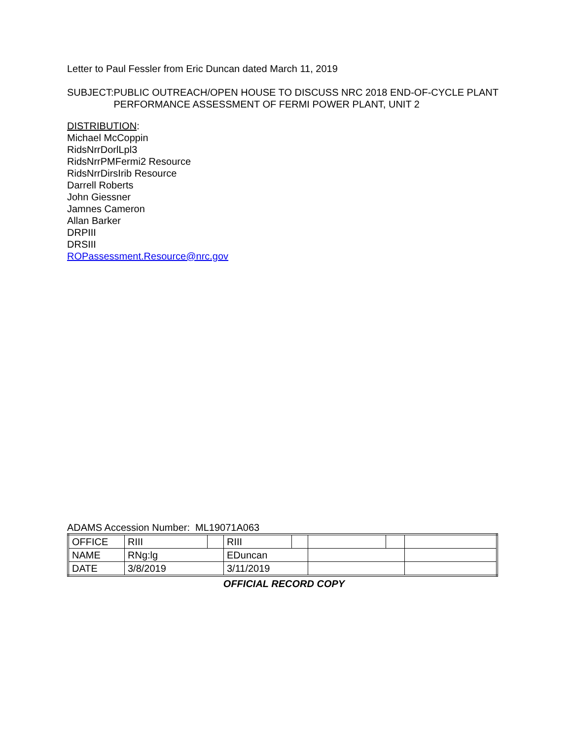Letter to Paul Fessler from Eric Duncan dated March 11, 2019
SUBJECT: PUBLIC OUTREACH/OPEN HOUSE TO DISCUSS NRC 2018 END-OF-CYCLE PLANT PERFORMANCE ASSESSMENT OF FERMI POWER PLANT, UNIT 2
DISTRIBUTION:
Michael McCoppin
RidsNrrDorlLpl3
RidsNrrPMFermi2 Resource
RidsNrrDirsIrib Resource
Darrell Roberts
John Giessner
Jamnes Cameron
Allan Barker
DRPIII
DRSIII
ROPassessment.Resource@nrc.gov
ADAMS Accession Number: ML19071A063
| OFFICE | RIII | | RIII | | | | |
| NAME | RNg:lg | | EDuncan | | | | |
| DATE | 3/8/2019 | | 3/11/2019 | | | | |
OFFICIAL RECORD COPY